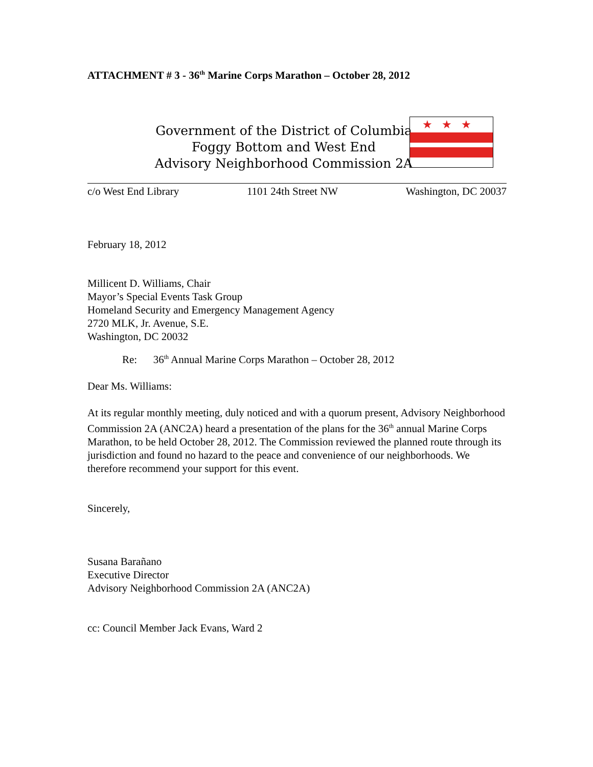ATTACHMENT # 3 - 36<sup>th</sup> Marine Corps Marathon – October 28, 2012
Government of the District of Columbia
Foggy Bottom and West End
Advisory Neighborhood Commission 2A
★★★
c/o West End Library 1101 24th Street NW Washington, DC 20037
February 18, 2012
Millicent D. Williams, Chair
Mayor’s Special Events Task Group
Homeland Security and Emergency Management Agency
2720 MLK, Jr. Avenue, S.E.
Washington, DC 20032
Re: 36<sup>th</sup> Annual Marine Corps Marathon – October 28, 2012
Dear Ms. Williams:
At its regular monthly meeting, duly noticed and with a quorum present, Advisory Neighborhood Commission 2A (ANC2A) heard a presentation of the plans for the 36<sup>th</sup> annual Marine Corps Marathon, to be held October 28, 2012. The Commission reviewed the planned route through its jurisdiction and found no hazard to the peace and convenience of our neighborhoods. We therefore recommend your support for this event.
Sincerely,
Susana Barañano
Executive Director
Advisory Neighborhood Commission 2A (ANC2A)
cc: Council Member Jack Evans, Ward 2